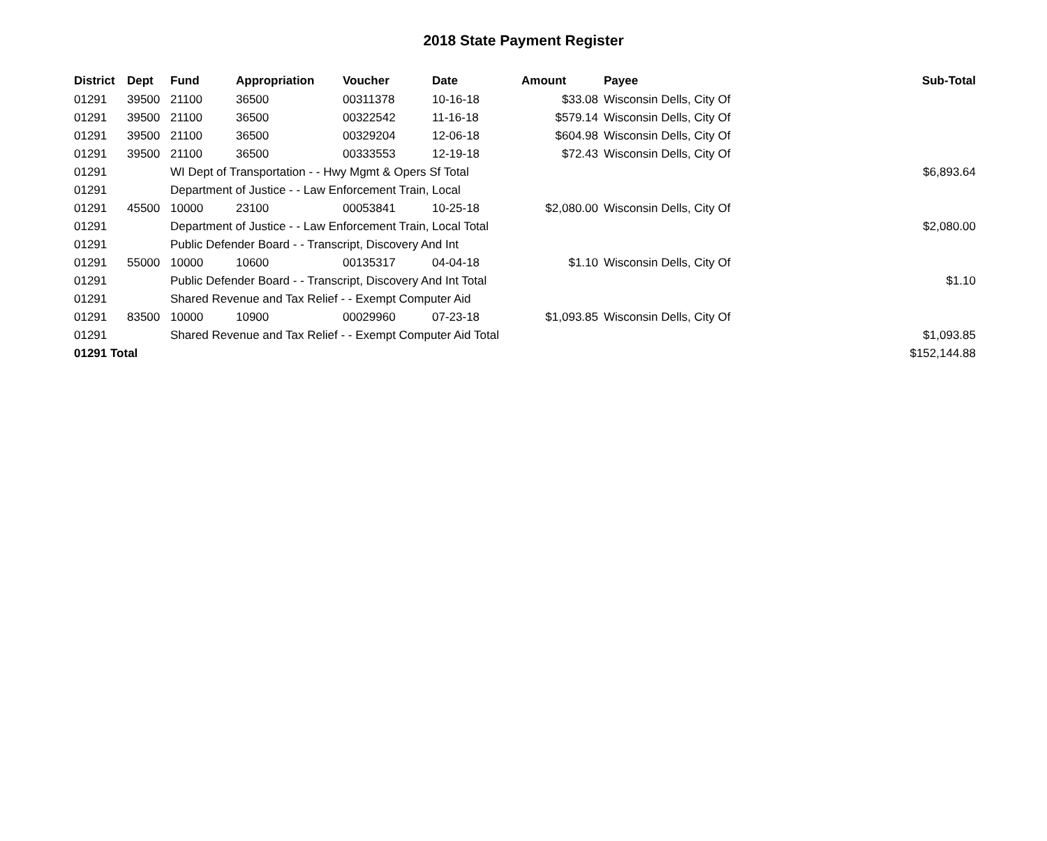2018 State Payment Register
| District | Dept | Fund | Appropriation | Voucher | Date | Amount | Payee | Sub-Total |
| --- | --- | --- | --- | --- | --- | --- | --- | --- |
| 01291 | 39500 | 21100 | 36500 | 00311378 | 10-16-18 | $33.08 | Wisconsin Dells, City Of | |
| 01291 | 39500 | 21100 | 36500 | 00322542 | 11-16-18 | $579.14 | Wisconsin Dells, City Of | |
| 01291 | 39500 | 21100 | 36500 | 00329204 | 12-06-18 | $604.98 | Wisconsin Dells, City Of | |
| 01291 | 39500 | 21100 | 36500 | 00333553 | 12-19-18 | $72.43 | Wisconsin Dells, City Of | |
| 01291 | | WI Dept of Transportation - - Hwy Mgmt & Opers Sf Total | | | | | | $6,893.64 |
| 01291 | | Department of Justice - - Law Enforcement Train, Local | | | | | | |
| 01291 | 45500 | 10000 | 23100 | 00053841 | 10-25-18 | $2,080.00 | Wisconsin Dells, City Of | |
| 01291 | | Department of Justice - - Law Enforcement Train, Local Total | | | | | | $2,080.00 |
| 01291 | | Public Defender Board - - Transcript, Discovery And Int | | | | | | |
| 01291 | 55000 | 10000 | 10600 | 00135317 | 04-04-18 | $1.10 | Wisconsin Dells, City Of | |
| 01291 | | Public Defender Board - - Transcript, Discovery And Int Total | | | | | | $1.10 |
| 01291 | | Shared Revenue and Tax Relief - - Exempt Computer Aid | | | | | | |
| 01291 | 83500 | 10000 | 10900 | 00029960 | 07-23-18 | $1,093.85 | Wisconsin Dells, City Of | |
| 01291 | | Shared Revenue and Tax Relief - - Exempt Computer Aid Total | | | | | | $1,093.85 |
| 01291 Total | | | | | | | | $152,144.88 |